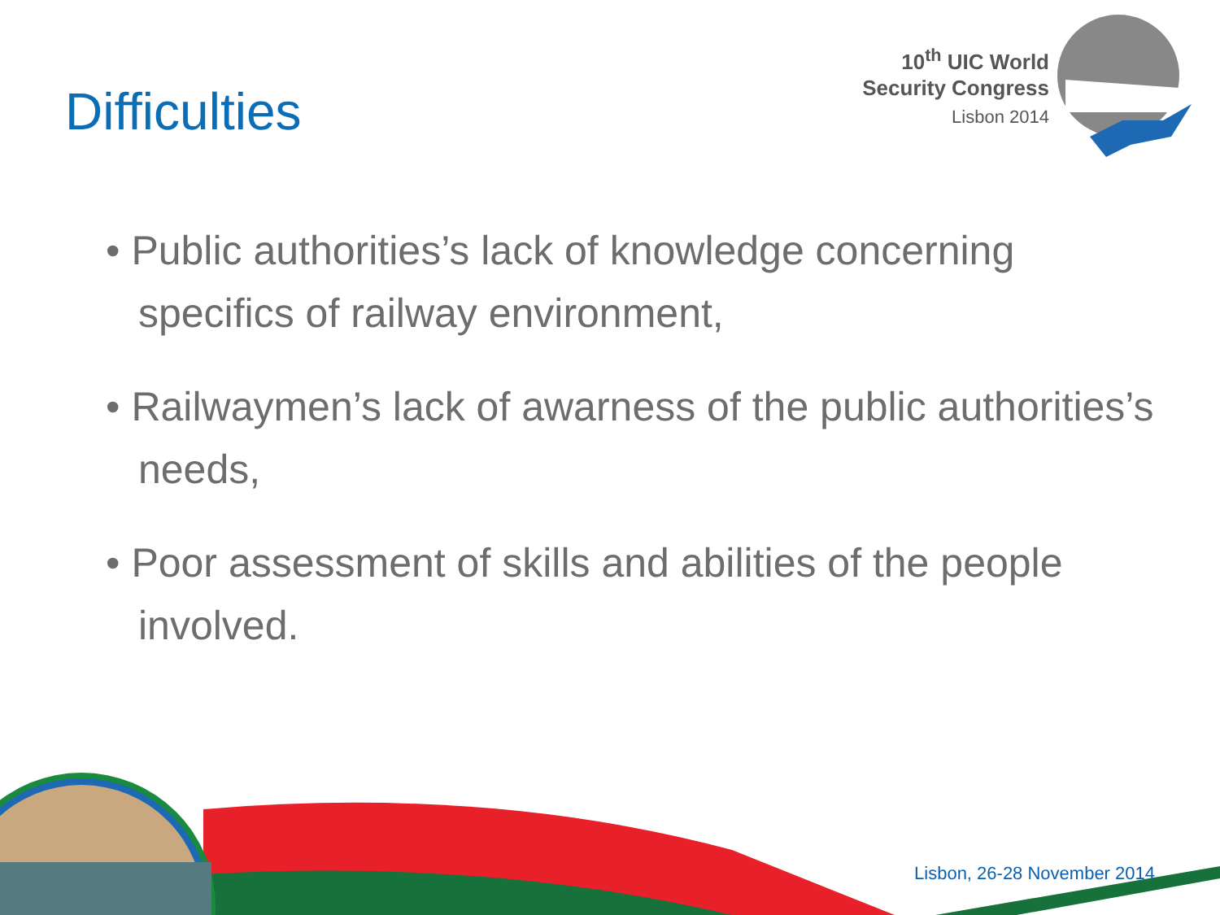Difficulties
10<sup>th</sup> UIC World
Security Congress
Lisbon 2014
• Public authorities’s lack of knowledge concerning specifics of railway environment,
• Railwaymen’s lack of awarness of the public authorities’s needs,
• Poor assessment of skills and abilities of the people involved.
Lisbon, 26-28 November 2014